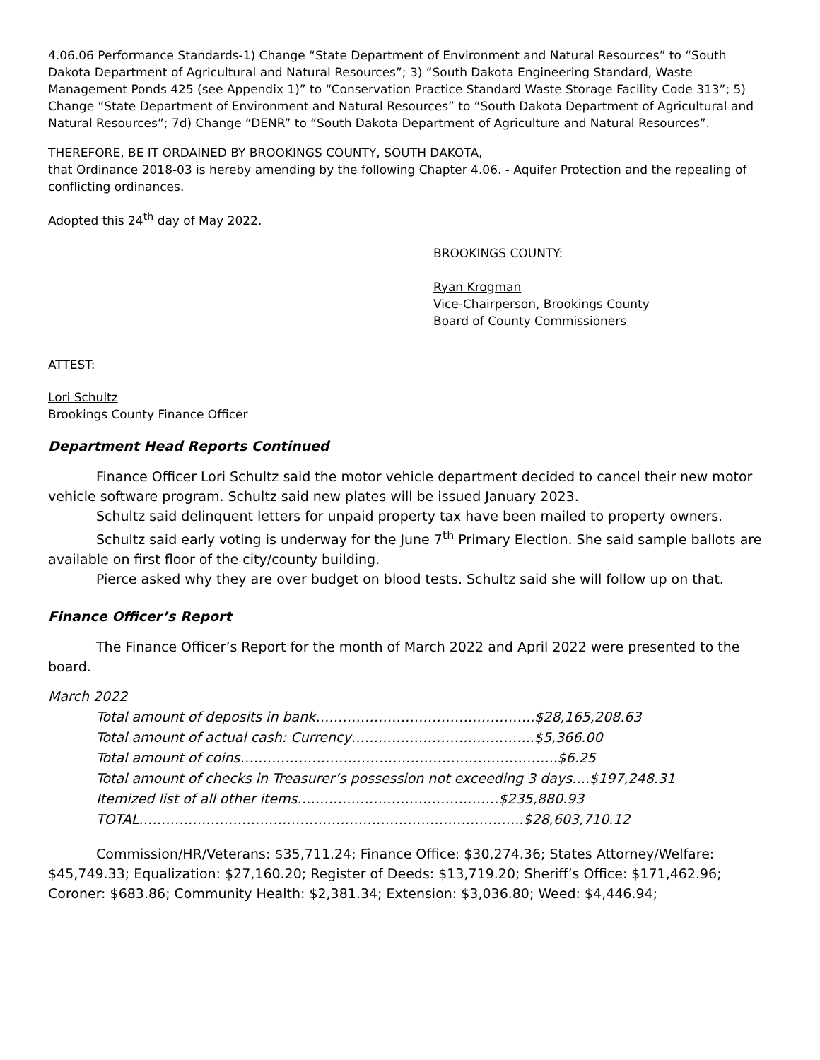4.06.06 Performance Standards-1) Change “State Department of Environment and Natural Resources” to “South Dakota Department of Agricultural and Natural Resources”; 3) “South Dakota Engineering Standard, Waste Management Ponds 425 (see Appendix 1)” to “Conservation Practice Standard Waste Storage Facility Code 313”; 5) Change “State Department of Environment and Natural Resources” to “South Dakota Department of Agricultural and Natural Resources”; 7d) Change “DENR” to “South Dakota Department of Agriculture and Natural Resources”.
THEREFORE, BE IT ORDAINED BY BROOKINGS COUNTY, SOUTH DAKOTA,
that Ordinance 2018-03 is hereby amending by the following Chapter 4.06. - Aquifer Protection and the repealing of conflicting ordinances.
Adopted this 24<sup>th</sup> day of May 2022.
BROOKINGS COUNTY:
Ryan Krogman
Vice-Chairperson, Brookings County
Board of County Commissioners
ATTEST:
Lori Schultz
Brookings County Finance Officer
Department Head Reports Continued
Finance Officer Lori Schultz said the motor vehicle department decided to cancel their new motor vehicle software program. Schultz said new plates will be issued January 2023.
Schultz said delinquent letters for unpaid property tax have been mailed to property owners.
Schultz said early voting is underway for the June 7<sup>th</sup> Primary Election. She said sample ballots are available on first floor of the city/county building.
Pierce asked why they are over budget on blood tests. Schultz said she will follow up on that.
Finance Officer’s Report
The Finance Officer’s Report for the month of March 2022 and April 2022 were presented to the board.
March 2022
Total amount of deposits in bank………………………………………….$28,165,208.63
Total amount of actual cash: Currency…………………………………..$5,366.00
Total amount of coins……………………………………………………………..$6.25
Total amount of checks in Treasurer’s possession not exceeding 3 days….$197,248.31
Itemized list of all other items………………………………………$235,880.93
TOTAL…………………………………………………………………………..$28,603,710.12
Commission/HR/Veterans: $35,711.24; Finance Office: $30,274.36; States Attorney/Welfare: $45,749.33; Equalization: $27,160.20; Register of Deeds: $13,719.20; Sheriff’s Office: $171,462.96; Coroner: $683.86; Community Health: $2,381.34; Extension: $3,036.80; Weed: $4,446.94;